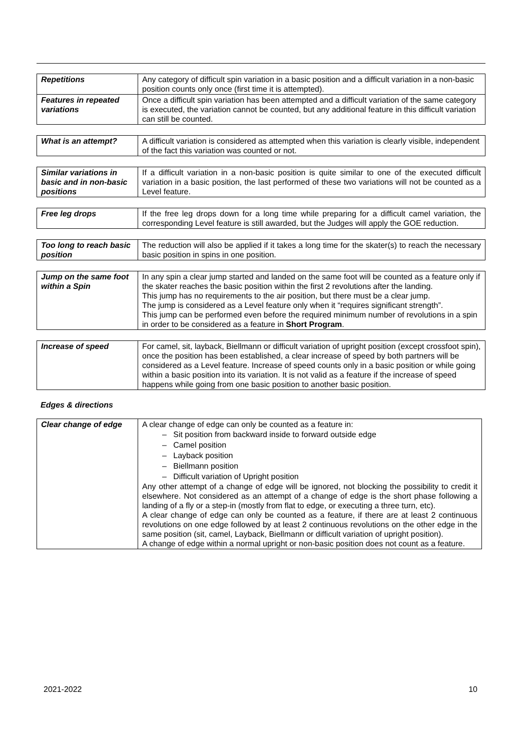| Repetitions | Any category of difficult spin variation in a basic position and a difficult variation in a non-basic position counts only once (first time it is attempted). |
| Features in repeated variations | Once a difficult spin variation has been attempted and a difficult variation of the same category is executed, the variation cannot be counted, but any additional feature in this difficult variation can still be counted. |
| What is an attempt? | A difficult variation is considered as attempted when this variation is clearly visible, independent of the fact this variation was counted or not. |
| Similar variations in basic and in non-basic positions | If a difficult variation in a non-basic position is quite similar to one of the executed difficult variation in a basic position, the last performed of these two variations will not be counted as a Level feature. |
| Free leg drops | If the free leg drops down for a long time while preparing for a difficult camel variation, the corresponding Level feature is still awarded, but the Judges will apply the GOE reduction. |
| Too long to reach basic position | The reduction will also be applied if it takes a long time for the skater(s) to reach the necessary basic position in spins in one position. |
| Jump on the same foot within a Spin | In any spin a clear jump started and landed on the same foot will be counted as a feature only if the skater reaches the basic position within the first 2 revolutions after the landing. This jump has no requirements to the air position, but there must be a clear jump. The jump is considered as a Level feature only when it “requires significant strength”. This jump can be performed even before the required minimum number of revolutions in a spin in order to be considered as a feature in Short Program . |
| Increase of speed | For camel, sit, layback, Biellmann or difficult variation of upright position (except crossfoot spin), once the position has been established, a clear increase of speed by both partners will be considered as a Level feature. Increase of speed counts only in a basic position or while going within a basic position into its variation. It is not valid as a feature if the increase of speed happens while going from one basic position to another basic position. |
Edges & directions
| Clear change of edge | A clear change of edge can only be counted as a feature in: – Sit position from backward inside to forward outside edge – Camel position – Layback position – Biellmann position – Difficult variation of Upright position Any other attempt of a change of edge will be ignored, not blocking the possibility to credit it elsewhere. Not considered as an attempt of a change of edge is the short phase following a landing of a fly or a step-in (mostly from flat to edge, or executing a three turn, etc). A clear change of edge can only be counted as a feature, if there are at least 2 continuous revolutions on one edge followed by at least 2 continuous revolutions on the other edge in the same position (sit, camel, Layback, Biellmann or difficult variation of upright position). A change of edge within a normal upright or non-basic position does not count as a feature. |
2021-2022 10